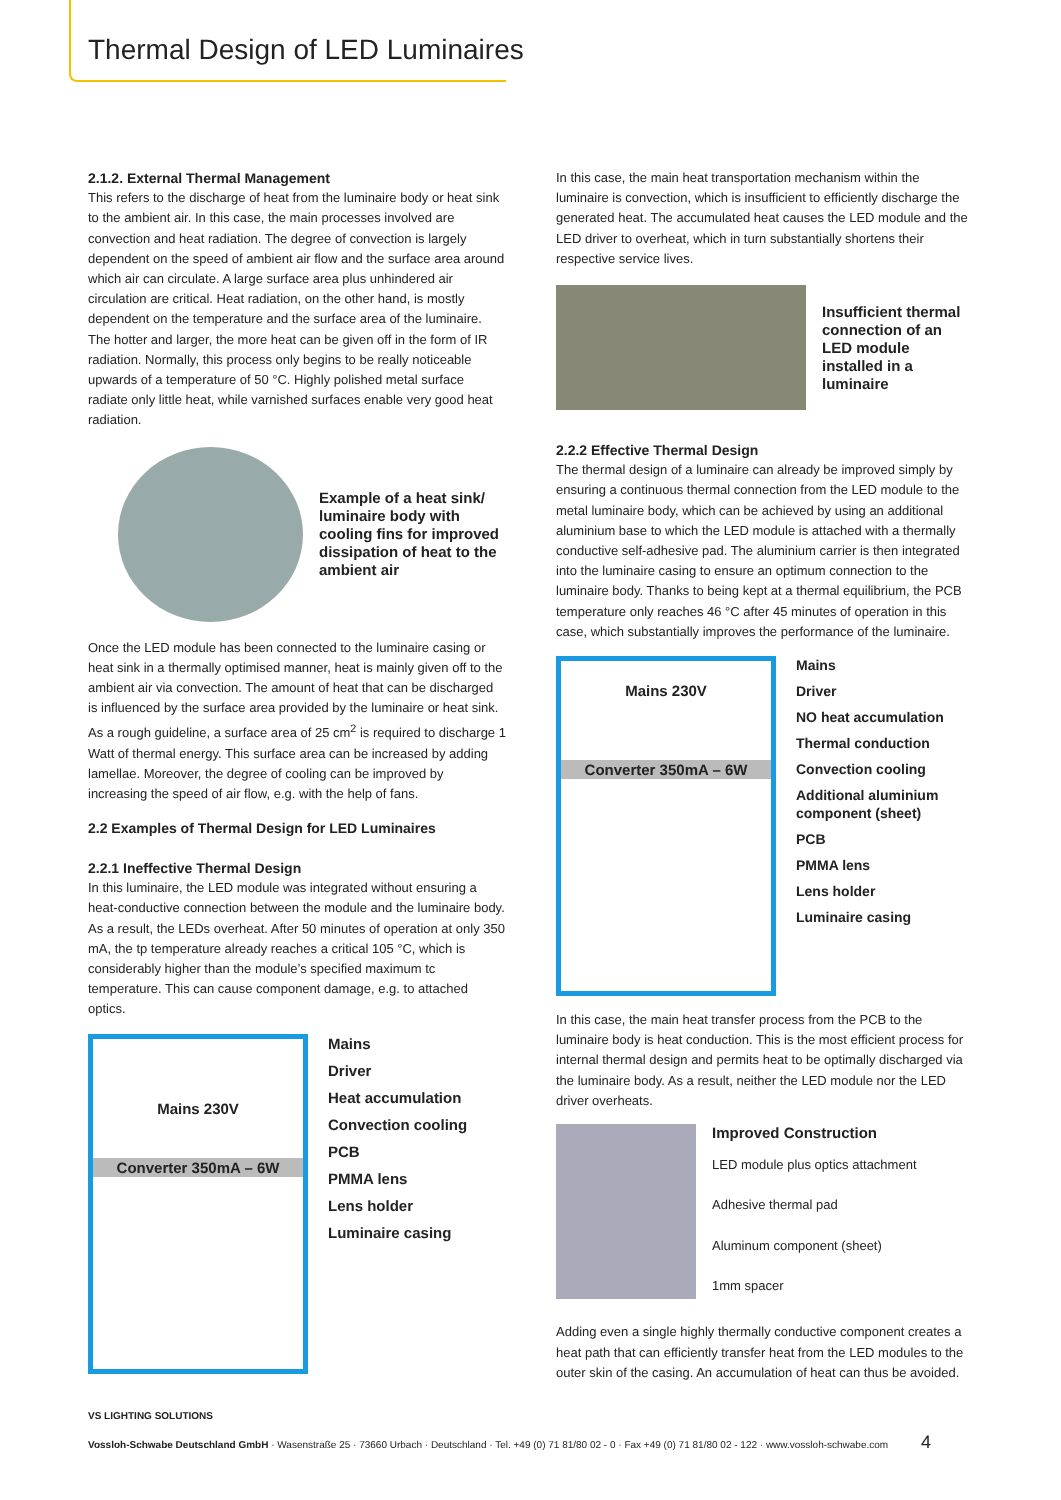Thermal Design of LED Luminaires
2.1.2. External Thermal Management
This refers to the discharge of heat from the luminaire body or heat sink to the ambient air. In this case, the main processes involved are convection and heat radiation. The degree of convection is largely dependent on the speed of ambient air flow and the surface area around which air can circulate. A large surface area plus unhindered air circulation are critical. Heat radiation, on the other hand, is mostly dependent on the temperature and the surface area of the luminaire. The hotter and larger, the more heat can be given off in the form of IR radiation. Normally, this process only begins to be really noticeable upwards of a temperature of 50 °C. Highly polished metal surface radiate only little heat, while varnished surfaces enable very good heat radiation.
Example of a heat sink/ luminaire body with cooling fins for improved dissipation of heat to the ambient air
Once the LED module has been connected to the luminaire casing or heat sink in a thermally optimised manner, heat is mainly given off to the ambient air via convection. The amount of heat that can be discharged is influenced by the surface area provided by the luminaire or heat sink. As a rough guideline, a surface area of 25 cm<sup>2</sup> is required to discharge 1 Watt of thermal energy. This surface area can be increased by adding lamellae. Moreover, the degree of cooling can be improved by increasing the speed of air flow, e.g. with the help of fans.
2.2 Examples of Thermal Design for LED Luminaires
2.2.1 Ineffective Thermal Design
In this luminaire, the LED module was integrated without ensuring a heat-conductive connection between the module and the luminaire body. As a result, the LEDs overheat. After 50 minutes of operation at only 350 mA, the tp temperature already reaches a critical 105 °C, which is considerably higher than the module’s specified maximum tc temperature. This can cause component damage, e.g. to attached optics.
Mains 230V
Converter 350mA – 6W
Mains
Driver
Heat accumulation
Convection cooling
PCB
PMMA lens
Lens holder
Luminaire casing
In this case, the main heat transportation mechanism within the luminaire is convection, which is insufficient to efficiently discharge the generated heat. The accumulated heat causes the LED module and the LED driver to overheat, which in turn substantially shortens their respective service lives.
Insufficient thermal connection of an LED module installed in a luminaire
2.2.2 Effective Thermal Design
The thermal design of a luminaire can already be improved simply by ensuring a continuous thermal connection from the LED module to the metal luminaire body, which can be achieved by using an additional aluminium base to which the LED module is attached with a thermally conductive self-adhesive pad. The aluminium carrier is then integrated into the luminaire casing to ensure an optimum connection to the luminaire body. Thanks to being kept at a thermal equilibrium, the PCB temperature only reaches 46 °C after 45 minutes of operation in this case, which substantially improves the performance of the luminaire.
Mains 230V
Converter 350mA – 6W
Mains
Driver
NO heat accumulation
Thermal conduction
Convection cooling
Additional aluminium component (sheet)
PCB
PMMA lens
Lens holder
Luminaire casing
In this case, the main heat transfer process from the PCB to the luminaire body is heat conduction. This is the most efficient process for internal thermal design and permits heat to be optimally discharged via the luminaire body. As a result, neither the LED module nor the LED driver overheats.
Improved Construction
LED module plus optics attachment
Adhesive thermal pad
Aluminum component (sheet)
1mm spacer
Adding even a single highly thermally conductive component creates a heat path that can efficiently transfer heat from the LED modules to the outer skin of the casing. An accumulation of heat can thus be avoided.
VS LIGHTING SOLUTIONS
Vossloh-Schwabe Deutschland GmbH · Wasenstraße 25 · 73660 Urbach · Deutschland · Tel. +49 (0) 71 81/80 02 - 0 · Fax +49 (0) 71 81/80 02 - 122 · www.vossloh-schwabe.com 4